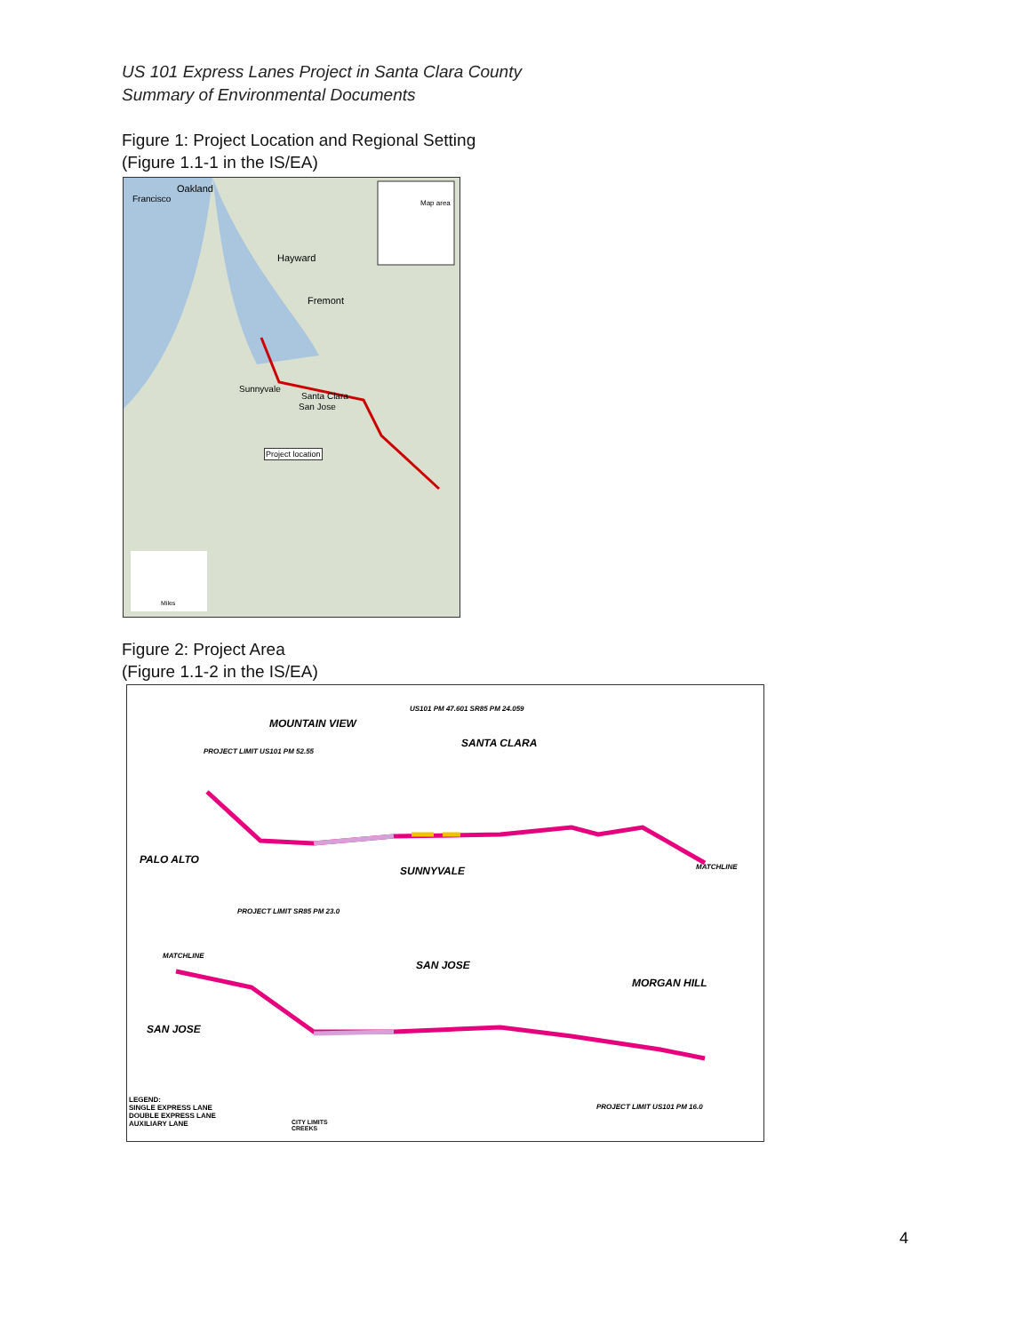US 101 Express Lanes Project in Santa Clara County
Summary of Environmental Documents
Figure 1: Project Location and Regional Setting
(Figure 1.1-1 in the IS/EA)
Oakland
Francisco
Hayward
Fremont
Sunnyvale
Santa Clara
San Jose
Map area
Project location
Miles
Figure 2: Project Area
(Figure 1.1-2 in the IS/EA)
MOUNTAIN VIEW
SANTA CLARA
PALO ALTO
SUNNYVALE
SAN JOSE
MORGAN HILL
SAN JOSE
US101 PM 47.601 SR85 PM 24.059
PROJECT LIMIT US101 PM 52.55
PROJECT LIMIT SR85 PM 23.0
PROJECT LIMIT US101 PM 16.0
MATCHLINE
MATCHLINE
LEGEND:
SINGLE EXPRESS LANE
DOUBLE EXPRESS LANE
AUXILIARY LANE
CITY LIMITS
CREEKS
4